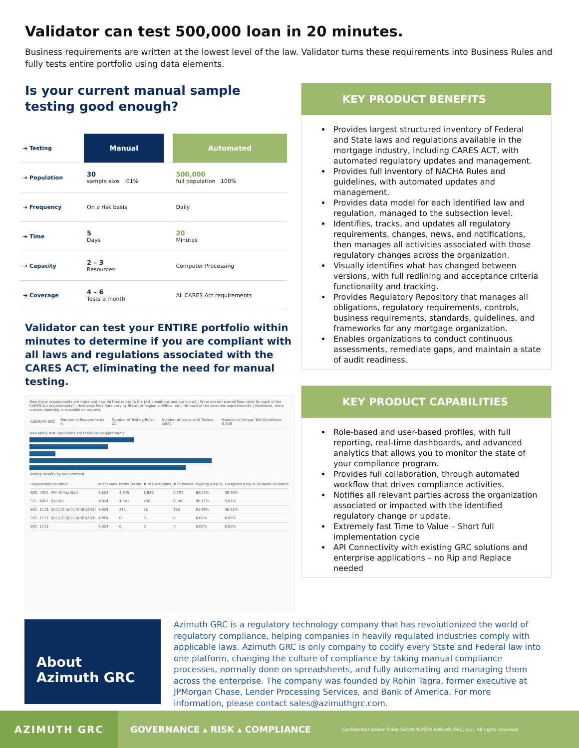Validator can test 500,000 loan in 20 minutes.
Business requirements are written at the lowest level of the law. Validator turns these requirements into Business Rules and fully tests entire portfolio using data elements.
Is your current manual sample testing good enough?
| ➔ Testing | Manual | | Automated |
| ➔ Population | 30 sample size .01% | | 500,000 full population 100% |
| ➔ Frequency | On a risk basis | | Daily |
| ➔ Time | 5 Days | | 20 Minutes |
| ➔ Capacity | 2 – 3 Resources | | Computer Processing |
| ➔ Coverage | 4 – 6 Tests a month | | All CARES Act requirements |
Validator can test your ENTIRE portfolio within minutes to determine if you are compliant with all laws and regulations associated with the CARES ACT, eliminating the need for manual testing.
How many requirements are there and how do they relate to the test conditions and our loans? | What are our overall Pass rates for each of the CARES Act requirements? | How does Pass Rate vary by State (or Region or Office, etc.) for each of the selected requirements? | Additional, more custom reporting is available on request.
| AZIMUTH GRC | Number of Requirements 5 | Number of Testing Rules 21 | Number of Loans with Testing 4,824 | Number of Unique Test Conditions 9,500 |
How Many Test Conditions are there per Requirement?
Testing Results by Requirement
| Requirement Number | # of Loans | Items Tested | # of Exceptions | # of Passes | Passing Rate % | Exception Rate % all dates all states |
| SEC. 4021. (F)(ii)(I)(aa)(bb) | 4,824 | 4,645 | 1,848 | 2,797 | 60.22% | 39.78% |
| SEC. 4021. (F)(ii)(I) | 4,824 | 4,641 | 456 | 4,185 | 90.17% | 9.83% |
| SEC. 1113. (b)(1)(C)(d)(1)(A)(B)(2)(3) | 4,824 | 214 | 82 | 132 | 61.68% | 38.32% |
| SEC. 1113. (b)(1)(C)(d)(1)(A)(B)(2)(3) | 4,824 | 0 | 0 | 0 | 0.00% | 0.00% |
| SEC. 1113. | 4,824 | 0 | 0 | 0 | 0.00% | 0.00% |
KEY PRODUCT BENEFITS
Provides largest structured inventory of Federal and State laws and regulations available in the mortgage industry, including CARES ACT, with automated regulatory updates and management.
Provides full inventory of NACHA Rules and guidelines, with automated updates and management.
Provides data model for each identified law and regulation, managed to the subsection level.
Identifies, tracks, and updates all regulatory requirements, changes, news, and notifications, then manages all activities associated with those regulatory changes across the organization.
Visually identifies what has changed between versions, with full redlining and acceptance criteria functionality and tracking.
Provides Regulatory Repository that manages all obligations, regulatory requirements, controls, business requirements, standards, guidelines, and frameworks for any mortgage organization.
Enables organizations to conduct continuous assessments, remediate gaps, and maintain a state of audit readiness.
KEY PRODUCT CAPABILITIES
Role-based and user-based profiles, with full reporting, real-time dashboards, and advanced analytics that allows you to monitor the state of your compliance program.
Provides full collaboration, through automated workflow that drives compliance activities.
Notifies all relevant parties across the organization associated or impacted with the identified regulatory change or update.
Extremely fast Time to Value – Short full implementation cycle
API Connectivity with existing GRC solutions and enterprise applications – no Rip and Replace needed
About Azimuth GRC
Azimuth GRC is a regulatory technology company that has revolutionized the world of regulatory compliance, helping companies in heavily regulated industries comply with applicable laws. Azimuth GRC is only company to codify every State and Federal law into one platform, changing the culture of compliance by taking manual compliance processes, normally done on spreadsheets, and fully automating and managing them across the enterprise. The company was founded by Rohin Tagra, former executive at JPMorgan Chase, Lender Processing Services, and Bank of America. For more information, please contact sales@azimuthgrc.com.
AZIMUTH GRC
GOVERNANCE ▴ RISK ▴ COMPLIANCE
Confidential and/or Trade Secret ©2020 Azimuth GRC, LLC. All rights reserved.